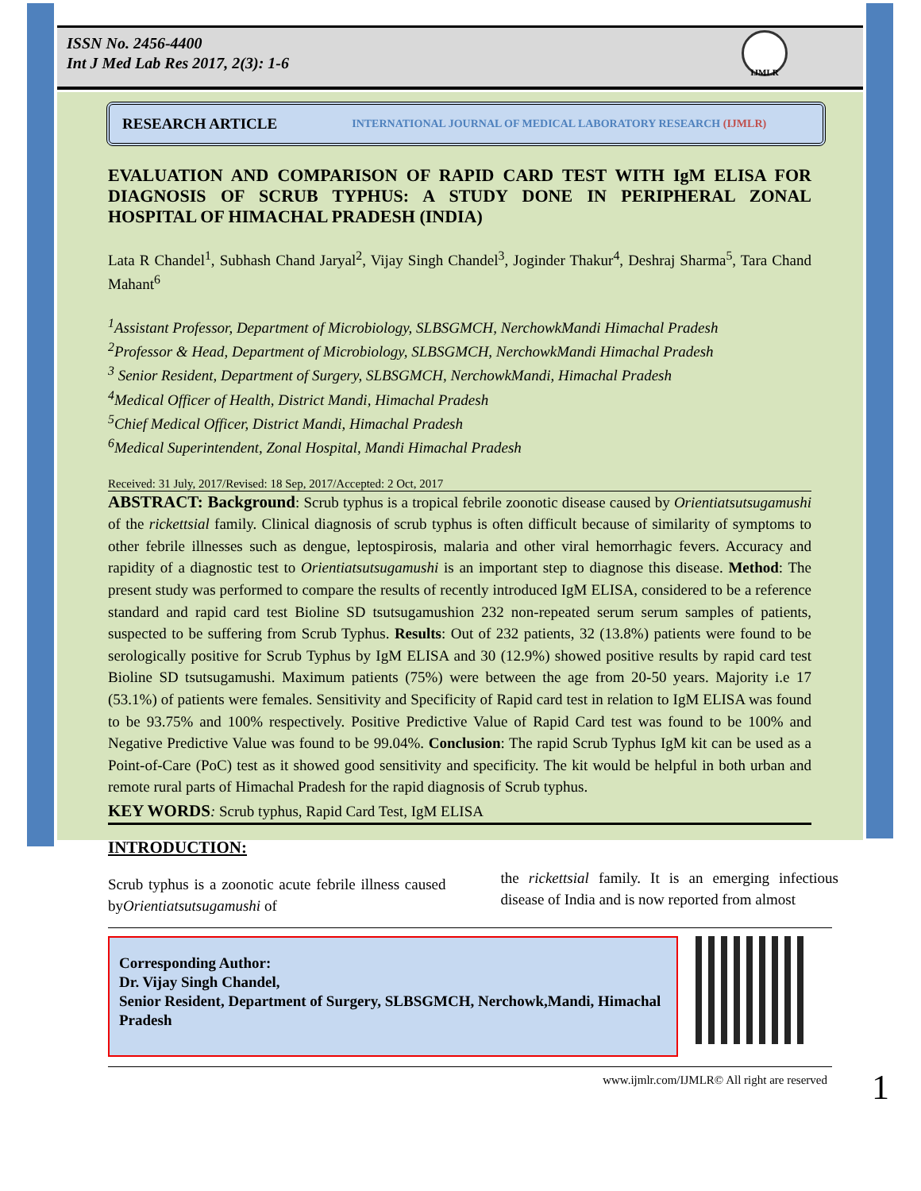ISSN No. 2456-4400
Int J Med Lab Res 2017, 2(3): 1-6
IJMLR
RESEARCH ARTICLE INTERNATIONAL JOURNAL OF MEDICAL LABORATORY RESEARCH (IJMLR)
EVALUATION AND COMPARISON OF RAPID CARD TEST WITH IgM ELISA FOR DIAGNOSIS OF SCRUB TYPHUS: A STUDY DONE IN PERIPHERAL ZONAL HOSPITAL OF HIMACHAL PRADESH (INDIA)
Lata R Chandel<sup>1</sup>, Subhash Chand Jaryal<sup>2</sup>, Vijay Singh Chandel<sup>3</sup>, Joginder Thakur<sup>4</sup>, Deshraj Sharma<sup>5</sup>, Tara Chand Mahant<sup>6</sup>
<sup>1</sup> Assistant Professor, Department of Microbiology, SLBSGMCH, NerchowkMandi Himachal Pradesh
<sup>2</sup> Professor & Head, Department of Microbiology, SLBSGMCH, NerchowkMandi Himachal Pradesh
<sup>3</sup> Senior Resident, Department of Surgery, SLBSGMCH, NerchowkMandi, Himachal Pradesh
<sup>4</sup> Medical Officer of Health, District Mandi, Himachal Pradesh
<sup>5</sup> Chief Medical Officer, District Mandi, Himachal Pradesh
<sup>6</sup> Medical Superintendent, Zonal Hospital, Mandi Himachal Pradesh
Received: 31 July, 2017/Revised: 18 Sep, 2017/Accepted: 2 Oct, 2017
ABSTRACT: Background: Scrub typhus is a tropical febrile zoonotic disease caused by Orientiatsutsugamushi of the rickettsial family. Clinical diagnosis of scrub typhus is often difficult because of similarity of symptoms to other febrile illnesses such as dengue, leptospirosis, malaria and other viral hemorrhagic fevers. Accuracy and rapidity of a diagnostic test to Orientiatsutsugamushi is an important step to diagnose this disease. Method: The present study was performed to compare the results of recently introduced IgM ELISA, considered to be a reference standard and rapid card test Bioline SD tsutsugamushion 232 non-repeated serum serum samples of patients, suspected to be suffering from Scrub Typhus. Results: Out of 232 patients, 32 (13.8%) patients were found to be serologically positive for Scrub Typhus by IgM ELISA and 30 (12.9%) showed positive results by rapid card test Bioline SD tsutsugamushi. Maximum patients (75%) were between the age from 20-50 years. Majority i.e 17 (53.1%) of patients were females. Sensitivity and Specificity of Rapid card test in relation to IgM ELISA was found to be 93.75% and 100% respectively. Positive Predictive Value of Rapid Card test was found to be 100% and Negative Predictive Value was found to be 99.04%. Conclusion: The rapid Scrub Typhus IgM kit can be used as a Point-of-Care (PoC) test as it showed good sensitivity and specificity. The kit would be helpful in both urban and remote rural parts of Himachal Pradesh for the rapid diagnosis of Scrub typhus.
KEY WORDS: Scrub typhus, Rapid Card Test, IgM ELISA
INTRODUCTION:
Scrub typhus is a zoonotic acute febrile illness caused byOrientiatsutsugamushi of
the rickettsial family. It is an emerging infectious disease of India and is now reported from almost
Corresponding Author:
Dr. Vijay Singh Chandel,
Senior Resident, Department of Surgery, SLBSGMCH, Nerchowk,Mandi, Himachal Pradesh
www.ijmlr.com/IJMLR© All right are reserved 1